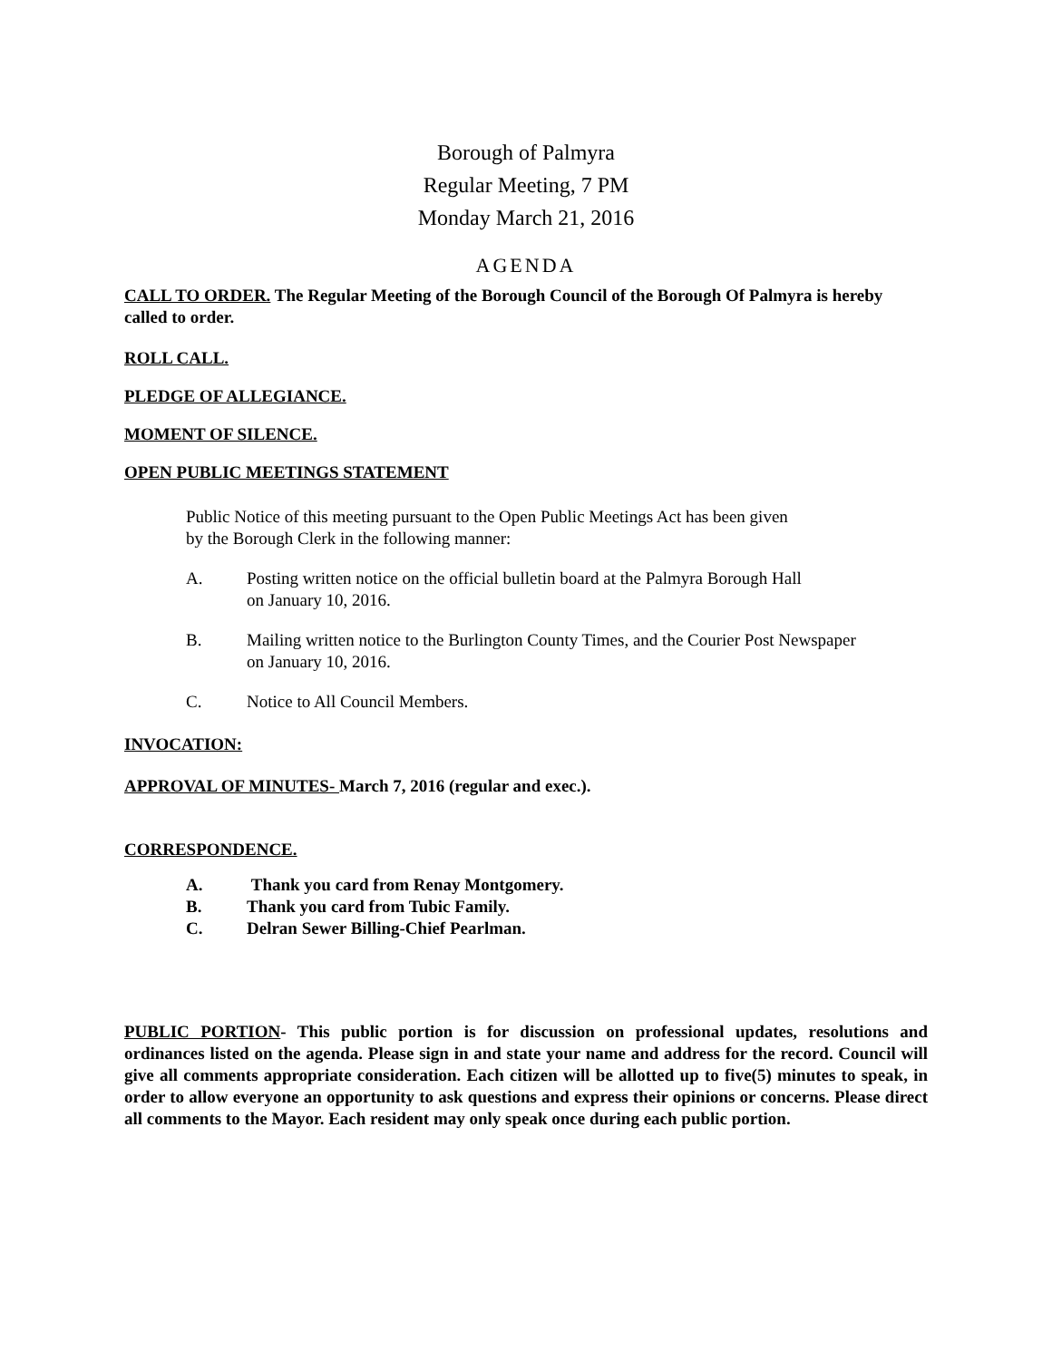Borough of Palmyra
Regular Meeting, 7 PM
Monday March 21, 2016
AGENDA
CALL TO ORDER. The Regular Meeting of the Borough Council of the Borough Of Palmyra is hereby called to order.
ROLL CALL.
PLEDGE OF ALLEGIANCE.
MOMENT OF SILENCE.
OPEN PUBLIC MEETINGS STATEMENT
Public Notice of this meeting pursuant to the Open Public Meetings Act has been given
by the Borough Clerk in the following manner:
A. Posting written notice on the official bulletin board at the Palmyra Borough Hall
on January 10, 2016.
B. Mailing written notice to the Burlington County Times, and the Courier Post Newspaper
on January 10, 2016.
C. Notice to All Council Members.
INVOCATION:
APPROVAL OF MINUTES- March 7, 2016 (regular and exec.).
CORRESPONDENCE.
A. Thank you card from Renay Montgomery.
B. Thank you card from Tubic Family.
C. Delran Sewer Billing-Chief Pearlman.
PUBLIC PORTION- This public portion is for discussion on professional updates, resolutions and ordinances listed on the agenda. Please sign in and state your name and address for the record. Council will give all comments appropriate consideration. Each citizen will be allotted up to five(5) minutes to speak, in order to allow everyone an opportunity to ask questions and express their opinions or concerns. Please direct all comments to the Mayor. Each resident may only speak once during each public portion.